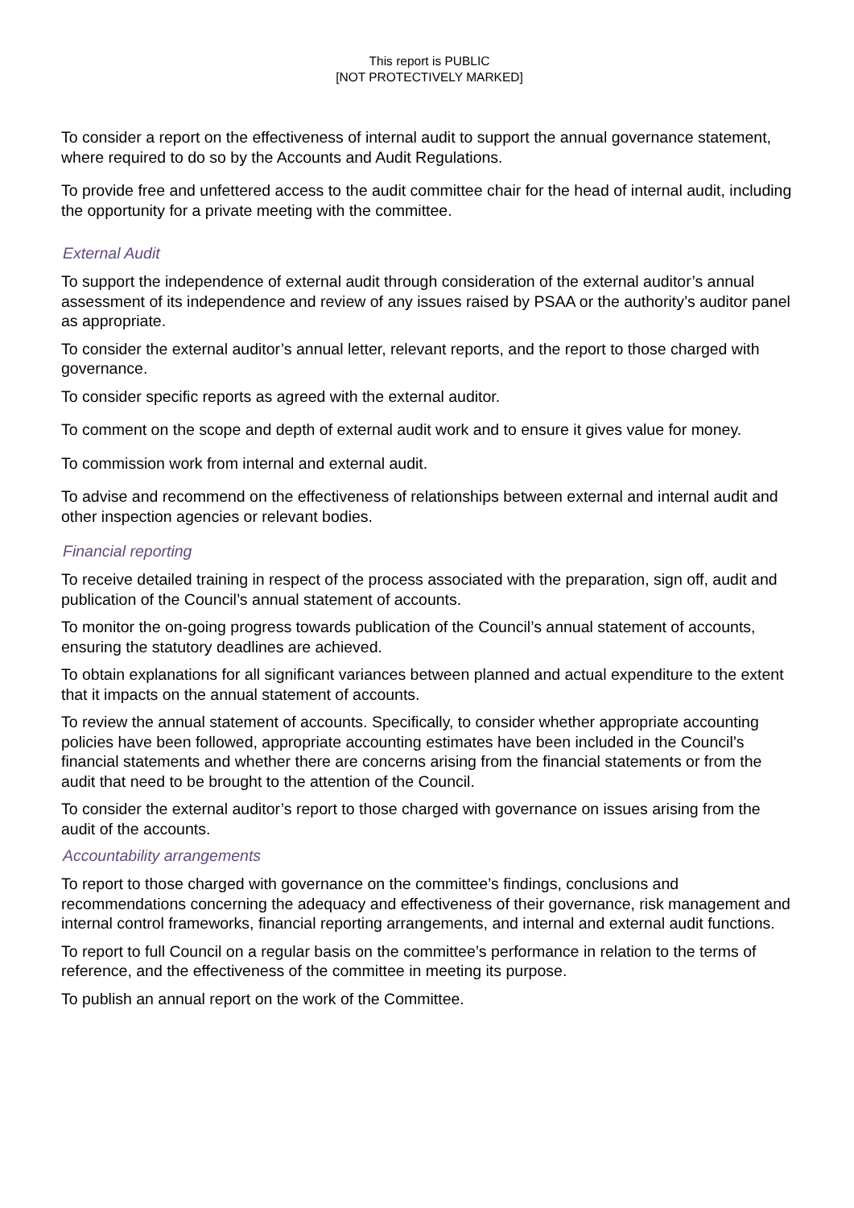This report is PUBLIC
[NOT PROTECTIVELY MARKED]
To consider a report on the effectiveness of internal audit to support the annual governance statement, where required to do so by the Accounts and Audit Regulations.
To provide free and unfettered access to the audit committee chair for the head of internal audit, including the opportunity for a private meeting with the committee.
External Audit
To support the independence of external audit through consideration of the external auditor’s annual assessment of its independence and review of any issues raised by PSAA or the authority’s auditor panel as appropriate.
To consider the external auditor’s annual letter, relevant reports, and the report to those charged with governance.
To consider specific reports as agreed with the external auditor.
To comment on the scope and depth of external audit work and to ensure it gives value for money.
To commission work from internal and external audit.
To advise and recommend on the effectiveness of relationships between external and internal audit and other inspection agencies or relevant bodies.
Financial reporting
To receive detailed training in respect of the process associated with the preparation, sign off, audit and publication of the Council’s annual statement of accounts.
To monitor the on-going progress towards publication of the Council’s annual statement of accounts, ensuring the statutory deadlines are achieved.
To obtain explanations for all significant variances between planned and actual expenditure to the extent that it impacts on the annual statement of accounts.
To review the annual statement of accounts. Specifically, to consider whether appropriate accounting policies have been followed, appropriate accounting estimates have been included in the Council’s financial statements and whether there are concerns arising from the financial statements or from the audit that need to be brought to the attention of the Council.
To consider the external auditor’s report to those charged with governance on issues arising from the audit of the accounts.
Accountability arrangements
To report to those charged with governance on the committee’s findings, conclusions and recommendations concerning the adequacy and effectiveness of their governance, risk management and internal control frameworks, financial reporting arrangements, and internal and external audit functions.
To report to full Council on a regular basis on the committee’s performance in relation to the terms of reference, and the effectiveness of the committee in meeting its purpose.
To publish an annual report on the work of the Committee.